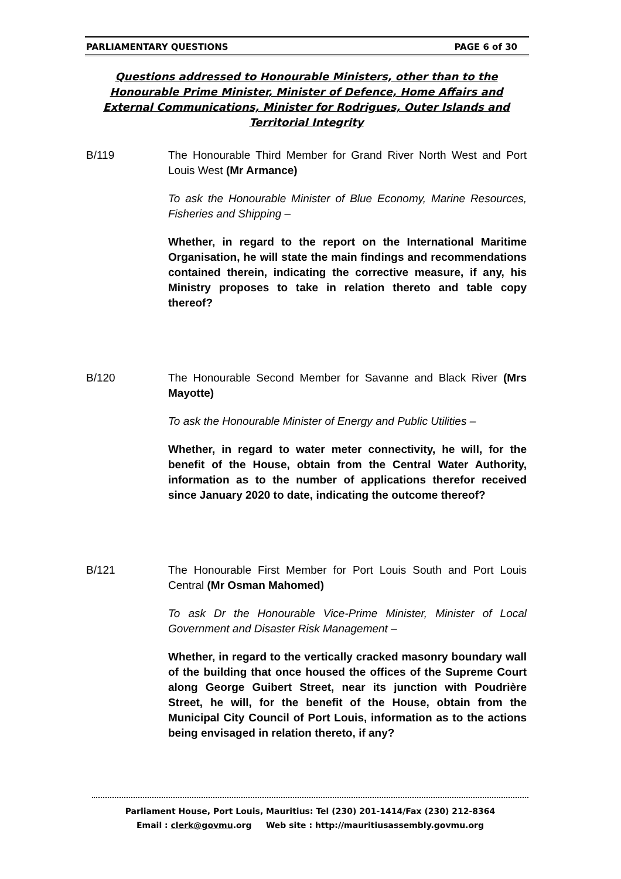PARLIAMENTARY QUESTIONS PAGE 6 of 30
Questions addressed to Honourable Ministers, other than to the Honourable Prime Minister, Minister of Defence, Home Affairs and External Communications, Minister for Rodrigues, Outer Islands and Territorial Integrity
B/119 The Honourable Third Member for Grand River North West and Port Louis West (Mr Armance)
To ask the Honourable Minister of Blue Economy, Marine Resources, Fisheries and Shipping –
Whether, in regard to the report on the International Maritime Organisation, he will state the main findings and recommendations contained therein, indicating the corrective measure, if any, his Ministry proposes to take in relation thereto and table copy thereof?
B/120 The Honourable Second Member for Savanne and Black River (Mrs Mayotte)
To ask the Honourable Minister of Energy and Public Utilities –
Whether, in regard to water meter connectivity, he will, for the benefit of the House, obtain from the Central Water Authority, information as to the number of applications therefor received since January 2020 to date, indicating the outcome thereof?
B/121 The Honourable First Member for Port Louis South and Port Louis Central (Mr Osman Mahomed)
To ask Dr the Honourable Vice-Prime Minister, Minister of Local Government and Disaster Risk Management –
Whether, in regard to the vertically cracked masonry boundary wall of the building that once housed the offices of the Supreme Court along George Guibert Street, near its junction with Poudrière Street, he will, for the benefit of the House, obtain from the Municipal City Council of Port Louis, information as to the actions being envisaged in relation thereto, if any?
Parliament House, Port Louis, Mauritius: Tel (230) 201-1414/Fax (230) 212-8364
Email : clerk@govmu.org Web site : http://mauritiusassembly.govmu.org